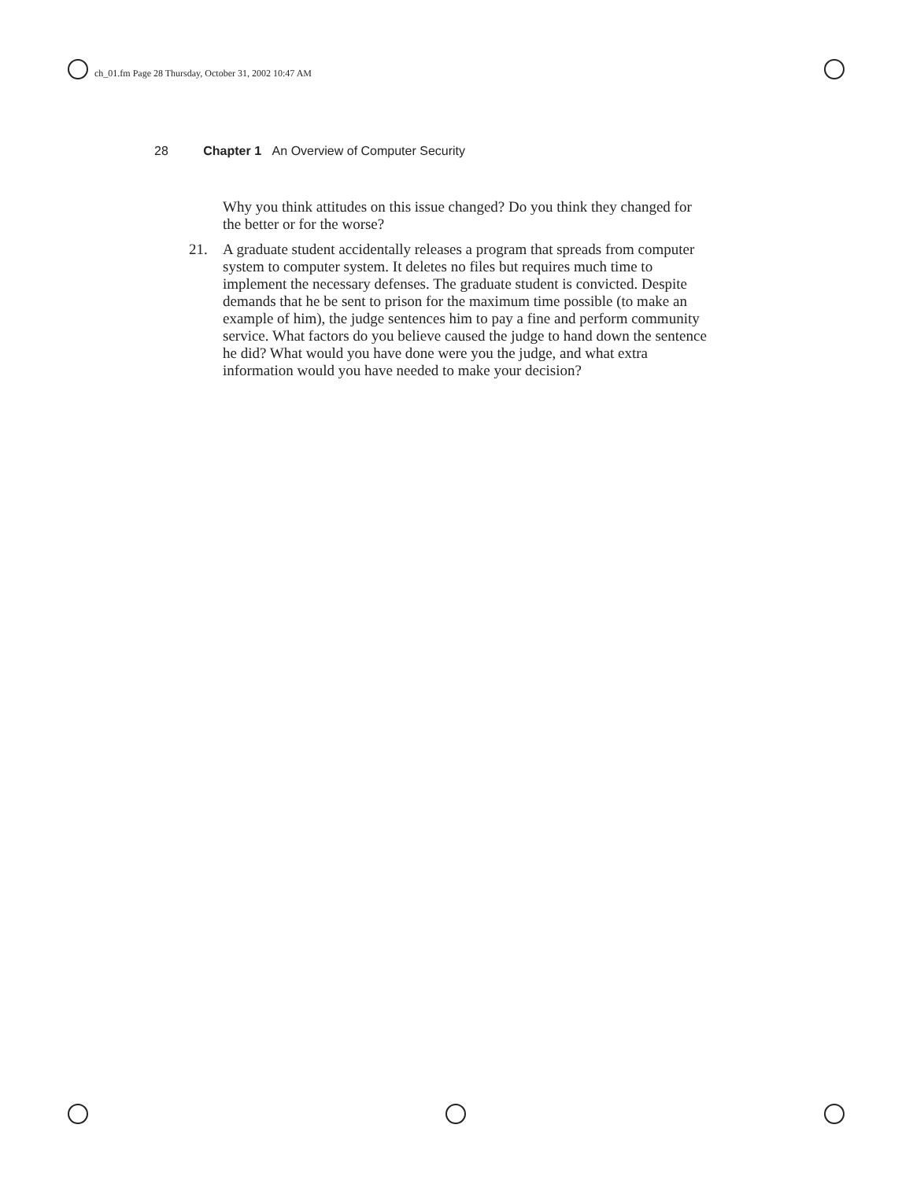ch_01.fm Page 28 Thursday, October 31, 2002 10:47 AM
28 Chapter 1 An Overview of Computer Security
Why you think attitudes on this issue changed? Do you think they changed for the better or for the worse?
21. A graduate student accidentally releases a program that spreads from computer system to computer system. It deletes no files but requires much time to implement the necessary defenses. The graduate student is convicted. Despite demands that he be sent to prison for the maximum time possible (to make an example of him), the judge sentences him to pay a fine and perform community service. What factors do you believe caused the judge to hand down the sentence he did? What would you have done were you the judge, and what extra information would you have needed to make your decision?